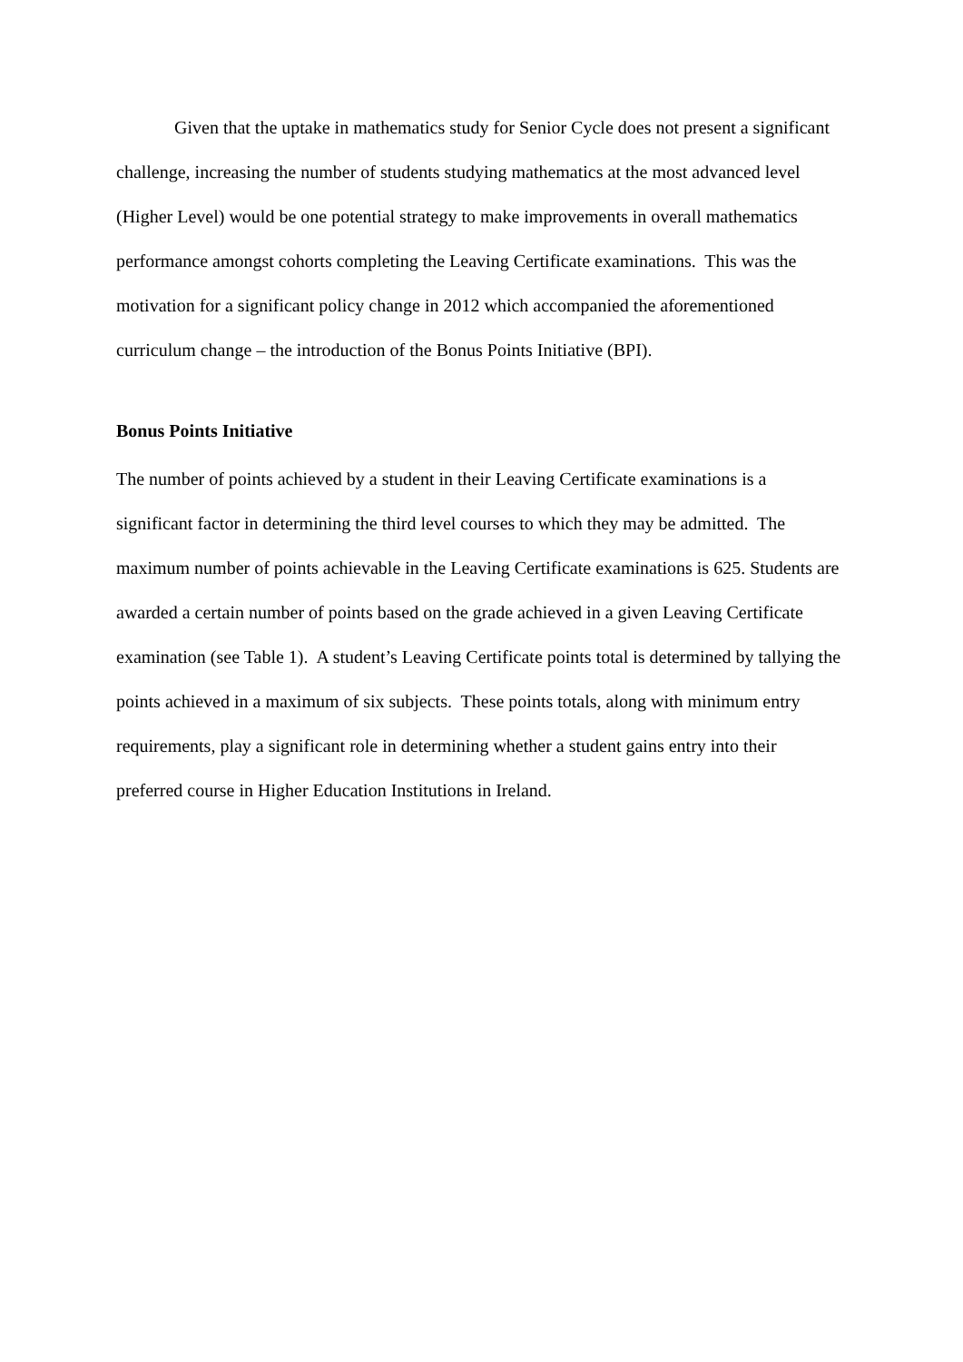Given that the uptake in mathematics study for Senior Cycle does not present a significant challenge, increasing the number of students studying mathematics at the most advanced level (Higher Level) would be one potential strategy to make improvements in overall mathematics performance amongst cohorts completing the Leaving Certificate examinations. This was the motivation for a significant policy change in 2012 which accompanied the aforementioned curriculum change – the introduction of the Bonus Points Initiative (BPI).
Bonus Points Initiative
The number of points achieved by a student in their Leaving Certificate examinations is a significant factor in determining the third level courses to which they may be admitted. The maximum number of points achievable in the Leaving Certificate examinations is 625. Students are awarded a certain number of points based on the grade achieved in a given Leaving Certificate examination (see Table 1). A student’s Leaving Certificate points total is determined by tallying the points achieved in a maximum of six subjects. These points totals, along with minimum entry requirements, play a significant role in determining whether a student gains entry into their preferred course in Higher Education Institutions in Ireland.